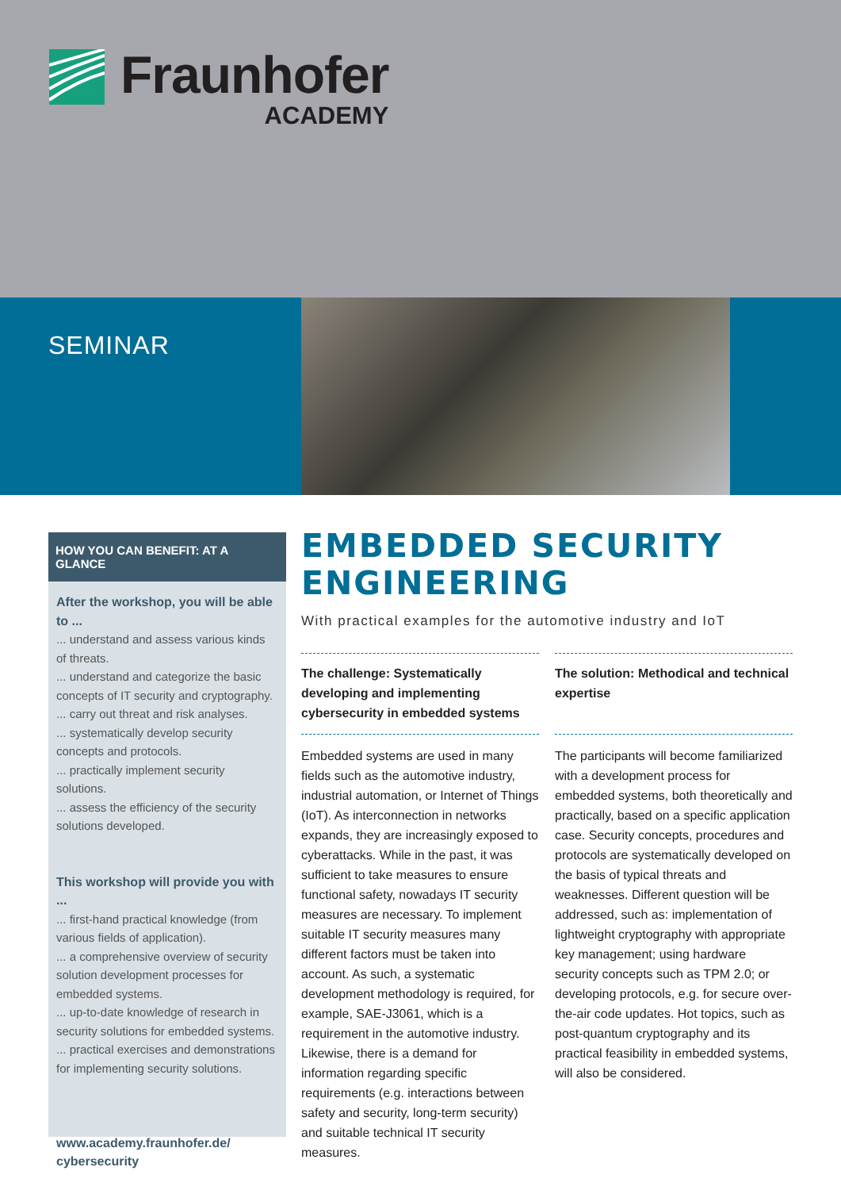Fraunhofer
ACADEMY
SEMINAR
HOW YOU CAN BENEFIT: AT A GLANCE
After the workshop, you will be able to ...
... understand and assess various kinds of threats.
... understand and categorize the basic concepts of IT security and cryptography.
... carry out threat and risk analyses.
... systematically develop security concepts and protocols.
... practically implement security solutions.
... assess the efficiency of the security solutions developed.
This workshop will provide you with ...
... first-hand practical knowledge (from various fields of application).
... a comprehensive overview of security solution development processes for embedded systems.
... up-to-date knowledge of research in security solutions for embedded systems.
... practical exercises and demonstrations for implementing security solutions.
www.academy.fraunhofer.de/ cybersecurity
EMBEDDED SECURITY ENGINEERING
With practical examples for the automotive industry and IoT
The challenge: Systematically developing and implementing cybersecurity in embedded systems
Embedded systems are used in many fields such as the automotive industry, industrial automation, or Internet of Things (IoT). As interconnection in networks expands, they are increasingly exposed to cyberattacks. While in the past, it was sufficient to take measures to ensure functional safety, nowadays IT security measures are necessary. To implement suitable IT security measures many different factors must be taken into account. As such, a systematic development methodology is required, for example, SAE-J3061, which is a requirement in the automotive industry. Likewise, there is a demand for information regarding specific requirements (e.g. interactions between safety and security, long-term security) and suitable technical IT security measures.
The solution: Methodical and technical expertise
The participants will become familiarized with a development process for embedded systems, both theoretically and practically, based on a specific application case. Security concepts, procedures and protocols are systematically developed on the basis of typical threats and weaknesses. Different question will be addressed, such as: implementation of lightweight cryptography with appropriate key management; using hardware security concepts such as TPM 2.0; or developing protocols, e.g. for secure over-the-air code updates. Hot topics, such as post-quantum cryptography and its practical feasibility in embedded systems, will also be considered.